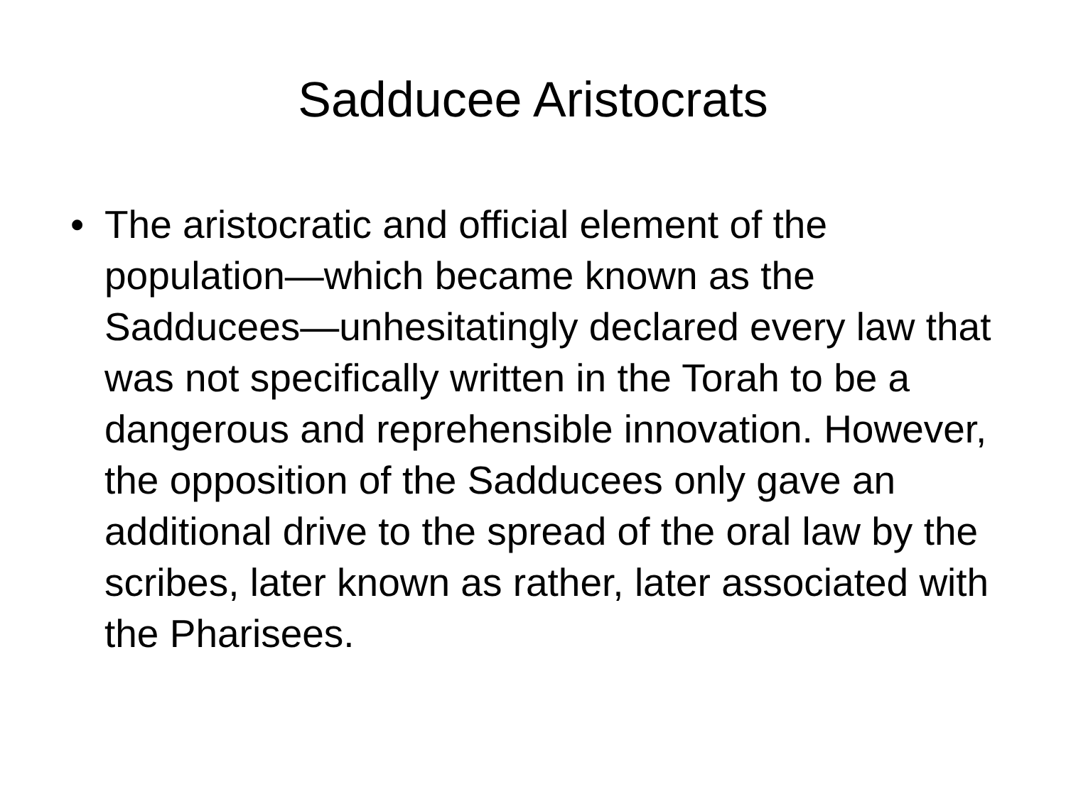Sadducee Aristocrats
• The aristocratic and official element of the population—which became known as the Sadducees—unhesitatingly declared every law that was not specifically written in the Torah to be a dangerous and reprehensible innovation. However, the opposition of the Sadducees only gave an additional drive to the spread of the oral law by the scribes, later known as rather, later associated with the Pharisees.